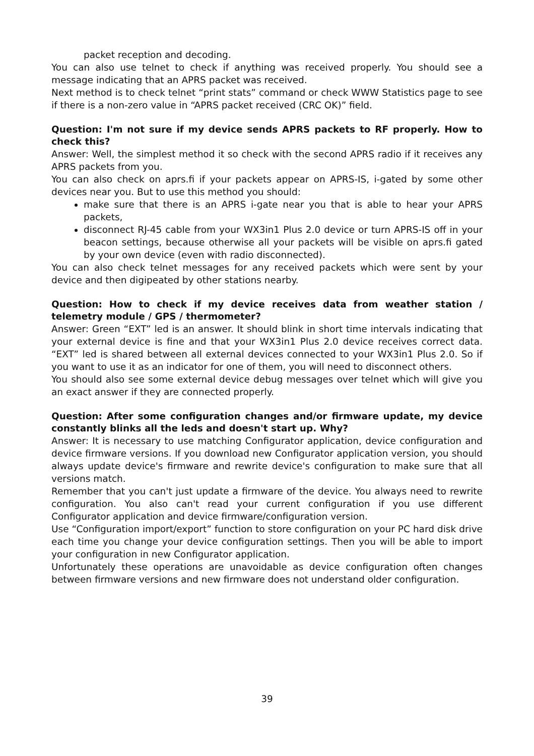packet reception and decoding.
You can also use telnet to check if anything was received properly. You should see a message indicating that an APRS packet was received.
Next method is to check telnet “print stats” command or check WWW Statistics page to see if there is a non-zero value in “APRS packet received (CRC OK)” field.
Question: I'm not sure if my device sends APRS packets to RF properly. How to check this?
Answer: Well, the simplest method it so check with the second APRS radio if it receives any APRS packets from you.
You can also check on aprs.fi if your packets appear on APRS-IS, i-gated by some other devices near you. But to use this method you should:
make sure that there is an APRS i-gate near you that is able to hear your APRS packets,
disconnect RJ-45 cable from your WX3in1 Plus 2.0 device or turn APRS-IS off in your beacon settings, because otherwise all your packets will be visible on aprs.fi gated by your own device (even with radio disconnected).
You can also check telnet messages for any received packets which were sent by your device and then digipeated by other stations nearby.
Question: How to check if my device receives data from weather station / telemetry module / GPS / thermometer?
Answer: Green “EXT” led is an answer. It should blink in short time intervals indicating that your external device is fine and that your WX3in1 Plus 2.0 device receives correct data. “EXT” led is shared between all external devices connected to your WX3in1 Plus 2.0. So if you want to use it as an indicator for one of them, you will need to disconnect others.
You should also see some external device debug messages over telnet which will give you an exact answer if they are connected properly.
Question: After some configuration changes and/or firmware update, my device constantly blinks all the leds and doesn't start up. Why?
Answer: It is necessary to use matching Configurator application, device configuration and device firmware versions. If you download new Configurator application version, you should always update device's firmware and rewrite device's configuration to make sure that all versions match.
Remember that you can't just update a firmware of the device. You always need to rewrite configuration. You also can't read your current configuration if you use different Configurator application and device firmware/configuration version.
Use “Configuration import/export” function to store configuration on your PC hard disk drive each time you change your device configuration settings. Then you will be able to import your configuration in new Configurator application.
Unfortunately these operations are unavoidable as device configuration often changes between firmware versions and new firmware does not understand older configuration.
39